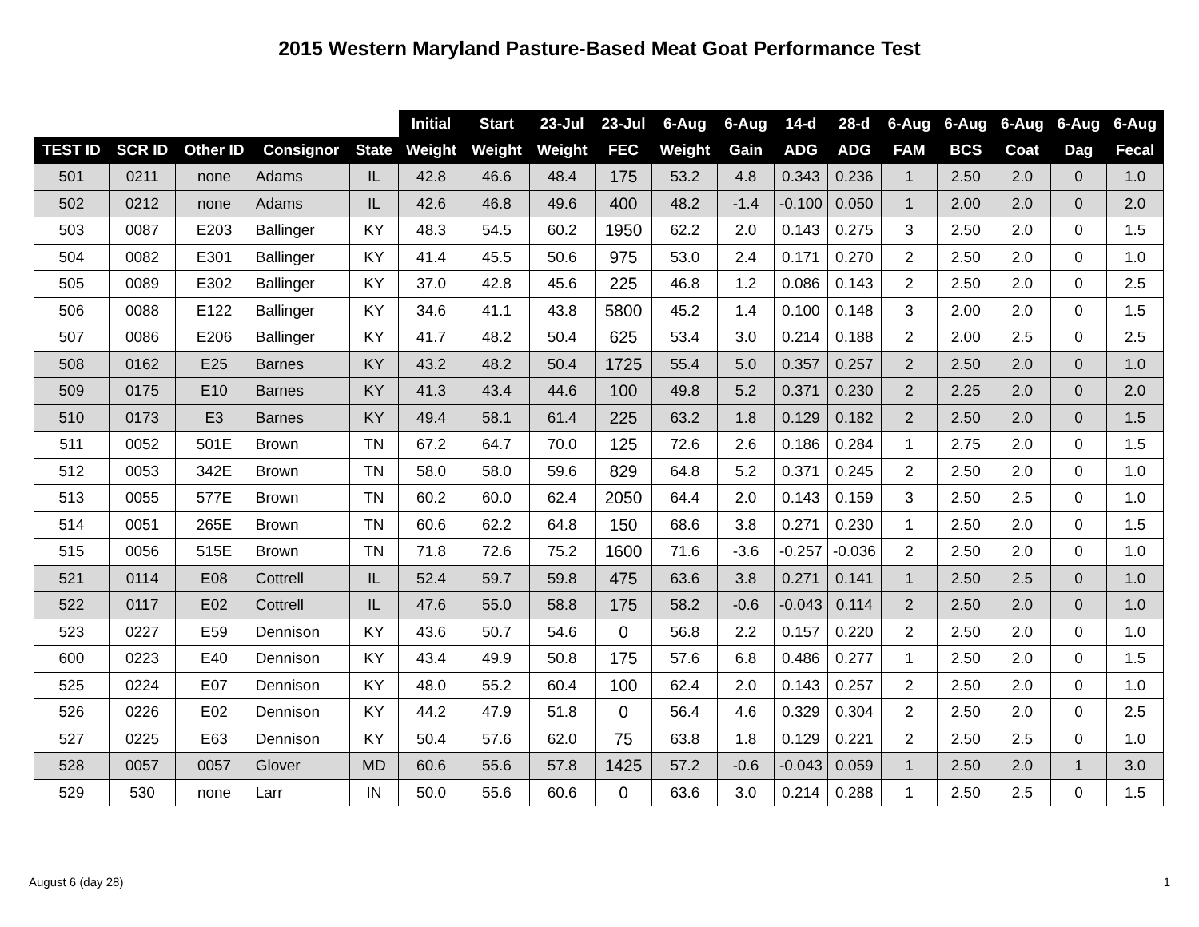2015 Western Maryland Pasture-Based Meat Goat Performance Test
| | | | | | Initial | Start | 23-Jul | 23-Jul | 6-Aug | 6-Aug | 14-d | 28-d | 6-Aug | 6-Aug | 6-Aug | 6-Aug | 6-Aug |
| --- | --- | --- | --- | --- | --- | --- | --- | --- | --- | --- | --- | --- | --- | --- | --- | --- | --- |
| TEST ID | SCR ID | Other ID | Consignor | State | Weight | Weight | Weight | FEC | Weight | Gain | ADG | ADG | FAM | BCS | Coat | Dag | Fecal |
| 501 | 0211 | none | Adams | IL | 42.8 | 46.6 | 48.4 | 175 | 53.2 | 4.8 | 0.343 | 0.236 | 1 | 2.50 | 2.0 | 0 | 1.0 |
| 502 | 0212 | none | Adams | IL | 42.6 | 46.8 | 49.6 | 400 | 48.2 | -1.4 | -0.100 | 0.050 | 1 | 2.00 | 2.0 | 0 | 2.0 |
| 503 | 0087 | E203 | Ballinger | KY | 48.3 | 54.5 | 60.2 | 1950 | 62.2 | 2.0 | 0.143 | 0.275 | 3 | 2.50 | 2.0 | 0 | 1.5 |
| 504 | 0082 | E301 | Ballinger | KY | 41.4 | 45.5 | 50.6 | 975 | 53.0 | 2.4 | 0.171 | 0.270 | 2 | 2.50 | 2.0 | 0 | 1.0 |
| 505 | 0089 | E302 | Ballinger | KY | 37.0 | 42.8 | 45.6 | 225 | 46.8 | 1.2 | 0.086 | 0.143 | 2 | 2.50 | 2.0 | 0 | 2.5 |
| 506 | 0088 | E122 | Ballinger | KY | 34.6 | 41.1 | 43.8 | 5800 | 45.2 | 1.4 | 0.100 | 0.148 | 3 | 2.00 | 2.0 | 0 | 1.5 |
| 507 | 0086 | E206 | Ballinger | KY | 41.7 | 48.2 | 50.4 | 625 | 53.4 | 3.0 | 0.214 | 0.188 | 2 | 2.00 | 2.5 | 0 | 2.5 |
| 508 | 0162 | E25 | Barnes | KY | 43.2 | 48.2 | 50.4 | 1725 | 55.4 | 5.0 | 0.357 | 0.257 | 2 | 2.50 | 2.0 | 0 | 1.0 |
| 509 | 0175 | E10 | Barnes | KY | 41.3 | 43.4 | 44.6 | 100 | 49.8 | 5.2 | 0.371 | 0.230 | 2 | 2.25 | 2.0 | 0 | 2.0 |
| 510 | 0173 | E3 | Barnes | KY | 49.4 | 58.1 | 61.4 | 225 | 63.2 | 1.8 | 0.129 | 0.182 | 2 | 2.50 | 2.0 | 0 | 1.5 |
| 511 | 0052 | 501E | Brown | TN | 67.2 | 64.7 | 70.0 | 125 | 72.6 | 2.6 | 0.186 | 0.284 | 1 | 2.75 | 2.0 | 0 | 1.5 |
| 512 | 0053 | 342E | Brown | TN | 58.0 | 58.0 | 59.6 | 829 | 64.8 | 5.2 | 0.371 | 0.245 | 2 | 2.50 | 2.0 | 0 | 1.0 |
| 513 | 0055 | 577E | Brown | TN | 60.2 | 60.0 | 62.4 | 2050 | 64.4 | 2.0 | 0.143 | 0.159 | 3 | 2.50 | 2.5 | 0 | 1.0 |
| 514 | 0051 | 265E | Brown | TN | 60.6 | 62.2 | 64.8 | 150 | 68.6 | 3.8 | 0.271 | 0.230 | 1 | 2.50 | 2.0 | 0 | 1.5 |
| 515 | 0056 | 515E | Brown | TN | 71.8 | 72.6 | 75.2 | 1600 | 71.6 | -3.6 | -0.257 | -0.036 | 2 | 2.50 | 2.0 | 0 | 1.0 |
| 521 | 0114 | E08 | Cottrell | IL | 52.4 | 59.7 | 59.8 | 475 | 63.6 | 3.8 | 0.271 | 0.141 | 1 | 2.50 | 2.5 | 0 | 1.0 |
| 522 | 0117 | E02 | Cottrell | IL | 47.6 | 55.0 | 58.8 | 175 | 58.2 | -0.6 | -0.043 | 0.114 | 2 | 2.50 | 2.0 | 0 | 1.0 |
| 523 | 0227 | E59 | Dennison | KY | 43.6 | 50.7 | 54.6 | 0 | 56.8 | 2.2 | 0.157 | 0.220 | 2 | 2.50 | 2.0 | 0 | 1.0 |
| 600 | 0223 | E40 | Dennison | KY | 43.4 | 49.9 | 50.8 | 175 | 57.6 | 6.8 | 0.486 | 0.277 | 1 | 2.50 | 2.0 | 0 | 1.5 |
| 525 | 0224 | E07 | Dennison | KY | 48.0 | 55.2 | 60.4 | 100 | 62.4 | 2.0 | 0.143 | 0.257 | 2 | 2.50 | 2.0 | 0 | 1.0 |
| 526 | 0226 | E02 | Dennison | KY | 44.2 | 47.9 | 51.8 | 0 | 56.4 | 4.6 | 0.329 | 0.304 | 2 | 2.50 | 2.0 | 0 | 2.5 |
| 527 | 0225 | E63 | Dennison | KY | 50.4 | 57.6 | 62.0 | 75 | 63.8 | 1.8 | 0.129 | 0.221 | 2 | 2.50 | 2.5 | 0 | 1.0 |
| 528 | 0057 | 0057 | Glover | MD | 60.6 | 55.6 | 57.8 | 1425 | 57.2 | -0.6 | -0.043 | 0.059 | 1 | 2.50 | 2.0 | 1 | 3.0 |
| 529 | 530 | none | Larr | IN | 50.0 | 55.6 | 60.6 | 0 | 63.6 | 3.0 | 0.214 | 0.288 | 1 | 2.50 | 2.5 | 0 | 1.5 |
August 6 (day 28) 1